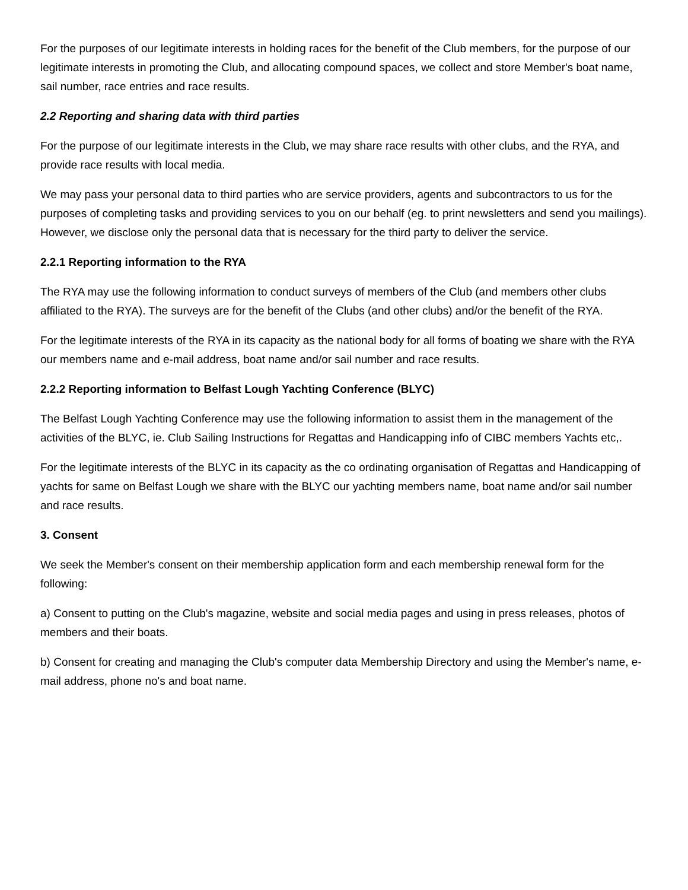For the purposes of our legitimate interests in holding races for the benefit of the Club members, for the purpose of our legitimate interests in promoting the Club, and allocating compound spaces, we collect and store Member's boat name, sail number, race entries and race results.
2.2 Reporting and sharing data with third parties
For the purpose of our legitimate interests in the Club, we may share race results with other clubs, and the RYA, and provide race results with local media.
We may pass your personal data to third parties who are service providers, agents and subcontractors to us for the purposes of completing tasks and providing services to you on our behalf (eg. to print newsletters and send you mailings). However, we disclose only the personal data that is necessary for the third party to deliver the service.
2.2.1 Reporting information to the RYA
The RYA may use the following information to conduct surveys of members of the Club (and members other clubs affiliated to the RYA). The surveys are for the benefit of the Clubs (and other clubs) and/or the benefit of the RYA.
For the legitimate interests of the RYA in its capacity as the national body for all forms of boating we share with the RYA our members name and e-mail address, boat name and/or sail number and race results.
2.2.2 Reporting information to Belfast Lough Yachting Conference (BLYC)
The Belfast Lough Yachting Conference may use the following information to assist them in the management of the activities of the BLYC, ie. Club Sailing Instructions for Regattas and Handicapping info of CIBC members Yachts etc,.
For the legitimate interests of the BLYC in its capacity as the co ordinating organisation of Regattas and Handicapping of yachts for same on Belfast Lough we share with the BLYC our yachting members name, boat name and/or sail number and race results.
3. Consent
We seek the Member's consent on their membership application form and each membership renewal form for the following:
a) Consent to putting on the Club's magazine, website and social media pages and using in press releases, photos of members and their boats.
b) Consent for creating and managing the Club's computer data Membership Directory and using the Member's name, e-mail address, phone no's and boat name.